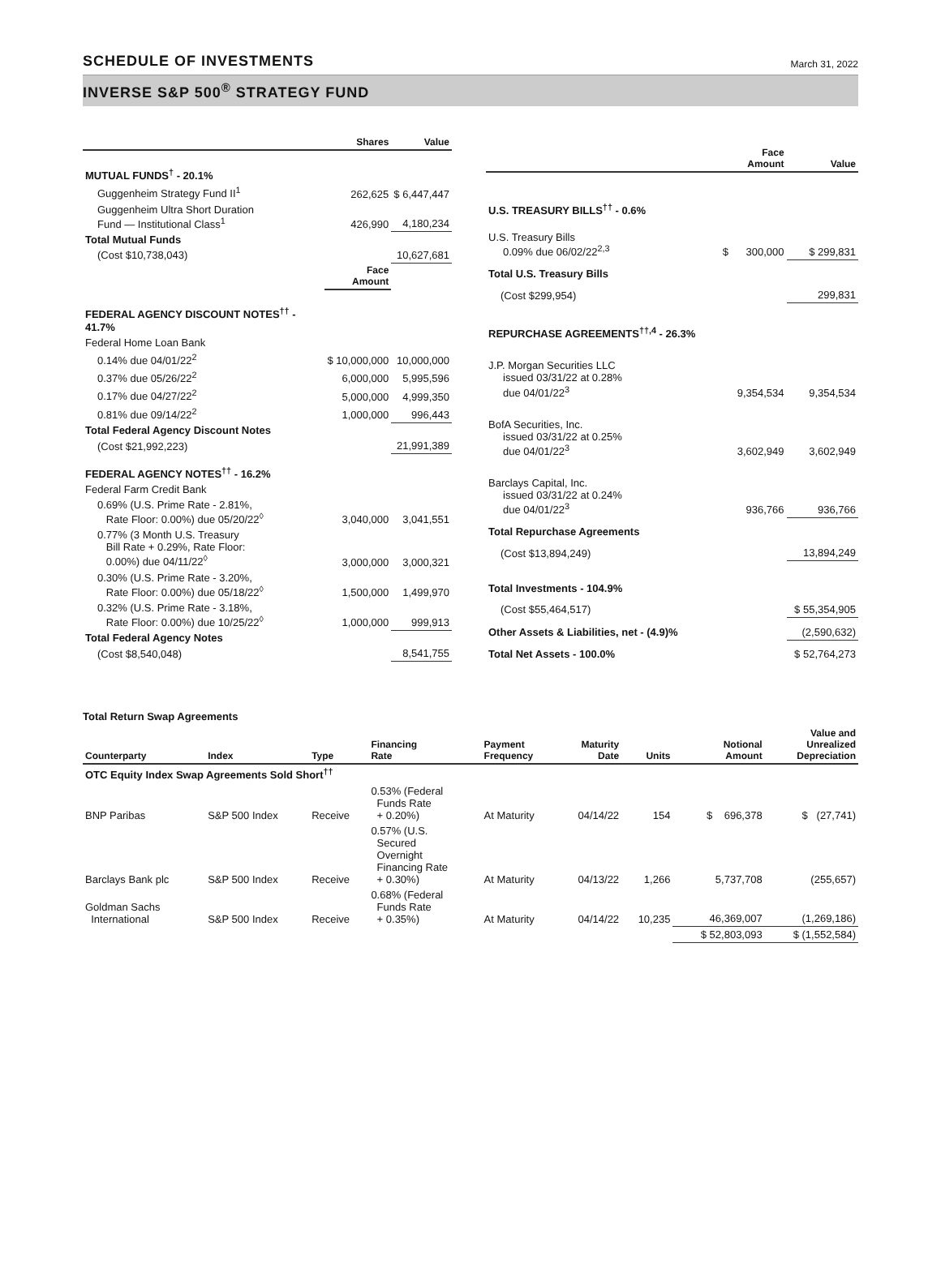SCHEDULE OF INVESTMENTS
March 31, 2022
INVERSE S&P 500<sup>®</sup> STRATEGY FUND
| | Shares | Value |
| --- | --- | --- |
| MUTUAL FUNDS<sup>†</sup> - 20.1% | | |
| Guggenheim Strategy Fund II<sup>1</sup> | 262,625 | $ 6,447,447 |
| Guggenheim Ultra Short Duration Fund — Institutional Class<sup>1</sup> | 426,990 | 4,180,234 |
| Total Mutual Funds | | |
| (Cost $10,738,043) | | 10,627,681 |
| | Face Amount | |
| FEDERAL AGENCY DISCOUNT NOTES<sup>††</sup> - 41.7% | | |
| Federal Home Loan Bank | | |
| 0.14% due 04/01/22<sup>2</sup> | $ 10,000,000 | 10,000,000 |
| 0.37% due 05/26/22<sup>2</sup> | 6,000,000 | 5,995,596 |
| 0.17% due 04/27/22<sup>2</sup> | 5,000,000 | 4,999,350 |
| 0.81% due 09/14/22<sup>2</sup> | 1,000,000 | 996,443 |
| Total Federal Agency Discount Notes | | |
| (Cost $21,992,223) | | 21,991,389 |
| FEDERAL AGENCY NOTES<sup>††</sup> - 16.2% | | |
| Federal Farm Credit Bank | | |
| 0.69% (U.S. Prime Rate - 2.81%, Rate Floor: 0.00%) due 05/20/22<sup>◊</sup> | 3,040,000 | 3,041,551 |
| 0.77% (3 Month U.S. Treasury Bill Rate + 0.29%, Rate Floor: 0.00%) due 04/11/22<sup>◊</sup> | 3,000,000 | 3,000,321 |
| 0.30% (U.S. Prime Rate - 3.20%, Rate Floor: 0.00%) due 05/18/22<sup>◊</sup> | 1,500,000 | 1,499,970 |
| 0.32% (U.S. Prime Rate - 3.18%, Rate Floor: 0.00%) due 10/25/22<sup>◊</sup> | 1,000,000 | 999,913 |
| Total Federal Agency Notes | | |
| (Cost $8,540,048) | | 8,541,755 |
| | Face Amount | Value |
| --- | --- | --- |
| U.S. TREASURY BILLS<sup>††</sup> - 0.6% | | |
| U.S. Treasury Bills 0.09% due 06/02/22<sup>2,3</sup> | $ 300,000 | $ 299,831 |
| Total U.S. Treasury Bills | | |
| (Cost $299,954) | | 299,831 |
| REPURCHASE AGREEMENTS<sup>††,4</sup> - 26.3% | | |
| J.P. Morgan Securities LLC issued 03/31/22 at 0.28% due 04/01/22<sup>3</sup> | 9,354,534 | 9,354,534 |
| BofA Securities, Inc. issued 03/31/22 at 0.25% due 04/01/22<sup>3</sup> | 3,602,949 | 3,602,949 |
| Barclays Capital, Inc. issued 03/31/22 at 0.24% due 04/01/22<sup>3</sup> | 936,766 | 936,766 |
| Total Repurchase Agreements | | |
| (Cost $13,894,249) | | 13,894,249 |
| Total Investments - 104.9% | | |
| (Cost $55,464,517) | | $ 55,354,905 |
| Other Assets & Liabilities, net - (4.9)% | | (2,590,632) |
| Total Net Assets - 100.0% | | $ 52,764,273 |
Total Return Swap Agreements
| Counterparty | Index | Type | Financing Rate | Payment Frequency | Maturity Date | Units | Notional Amount | Value and Unrealized Depreciation |
| --- | --- | --- | --- | --- | --- | --- | --- | --- |
| OTC Equity Index Swap Agreements Sold Short<sup>††</sup> | | | | | | | | |
| BNP Paribas | S&P 500 Index | Receive | 0.53% (Federal Funds Rate + 0.20%) | At Maturity | 04/14/22 | 154 | $ 696,378 | $ (27,741) |
| Barclays Bank plc | S&P 500 Index | Receive | 0.57% (U.S. Secured Overnight Financing Rate + 0.30%) | At Maturity | 04/13/22 | 1,266 | 5,737,708 | (255,657) |
| Goldman Sachs International | S&P 500 Index | Receive | 0.68% (Federal Funds Rate + 0.35%) | At Maturity | 04/14/22 | 10,235 | 46,369,007 | (1,269,186) |
| | | | | | | | $ 52,803,093 | $ (1,552,584) |